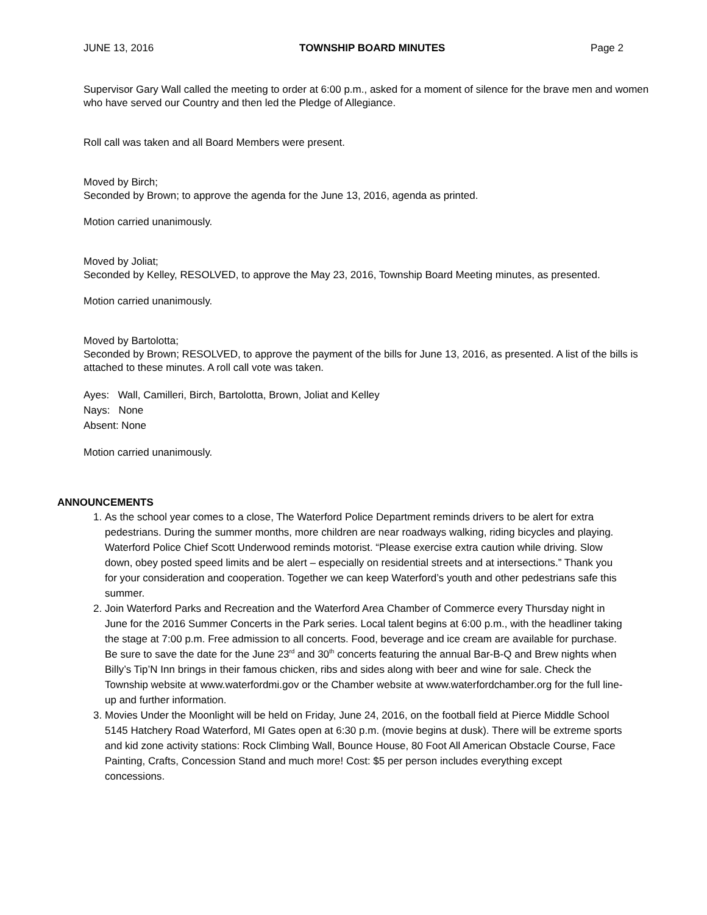JUNE 13, 2016 TOWNSHIP BOARD MINUTES Page 2
Supervisor Gary Wall called the meeting to order at 6:00 p.m., asked for a moment of silence for the brave men and women who have served our Country and then led the Pledge of Allegiance.
Roll call was taken and all Board Members were present.
Moved by Birch;
Seconded by Brown; to approve the agenda for the June 13, 2016, agenda as printed.
Motion carried unanimously.
Moved by Joliat;
Seconded by Kelley, RESOLVED, to approve the May 23, 2016, Township Board Meeting minutes, as presented.
Motion carried unanimously.
Moved by Bartolotta;
Seconded by Brown; RESOLVED, to approve the payment of the bills for June 13, 2016, as presented. A list of the bills is attached to these minutes. A roll call vote was taken.
Ayes: Wall, Camilleri, Birch, Bartolotta, Brown, Joliat and Kelley
Nays: None
Absent: None
Motion carried unanimously.
ANNOUNCEMENTS
1. As the school year comes to a close, The Waterford Police Department reminds drivers to be alert for extra pedestrians. During the summer months, more children are near roadways walking, riding bicycles and playing. Waterford Police Chief Scott Underwood reminds motorist. “Please exercise extra caution while driving. Slow down, obey posted speed limits and be alert – especially on residential streets and at intersections.” Thank you for your consideration and cooperation. Together we can keep Waterford’s youth and other pedestrians safe this summer.
2. Join Waterford Parks and Recreation and the Waterford Area Chamber of Commerce every Thursday night in June for the 2016 Summer Concerts in the Park series. Local talent begins at 6:00 p.m., with the headliner taking the stage at 7:00 p.m. Free admission to all concerts. Food, beverage and ice cream are available for purchase. Be sure to save the date for the June 23<sup>rd</sup> and 30<sup>th</sup> concerts featuring the annual Bar-B-Q and Brew nights when Billy’s Tip’N Inn brings in their famous chicken, ribs and sides along with beer and wine for sale. Check the Township website at www.waterfordmi.gov or the Chamber website at www.waterfordchamber.org for the full line-up and further information.
3. Movies Under the Moonlight will be held on Friday, June 24, 2016, on the football field at Pierce Middle School 5145 Hatchery Road Waterford, MI Gates open at 6:30 p.m. (movie begins at dusk). There will be extreme sports and kid zone activity stations: Rock Climbing Wall, Bounce House, 80 Foot All American Obstacle Course, Face Painting, Crafts, Concession Stand and much more! Cost: $5 per person includes everything except concessions.